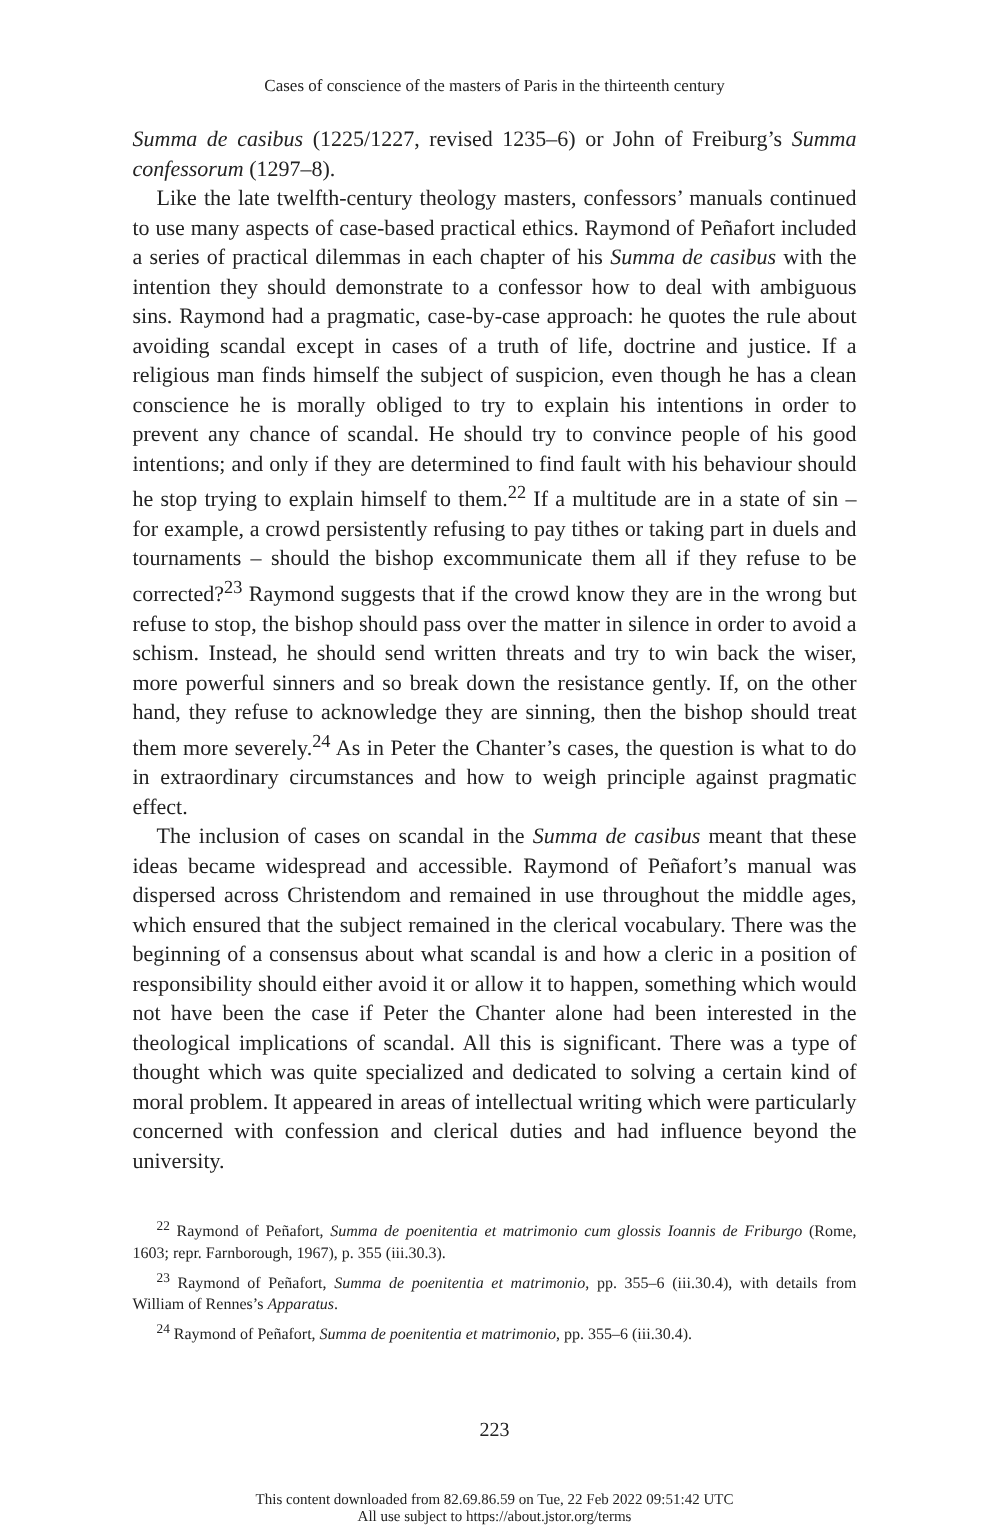Cases of conscience of the masters of Paris in the thirteenth century
Summa de casibus (1225/1227, revised 1235–6) or John of Freiburg’s Summa confessorum (1297–8).
Like the late twelfth-century theology masters, confessors’ manuals continued to use many aspects of case-based practical ethics. Raymond of Peñafort included a series of practical dilemmas in each chapter of his Summa de casibus with the intention they should demonstrate to a confessor how to deal with ambiguous sins. Raymond had a pragmatic, case-by-case approach: he quotes the rule about avoiding scandal except in cases of a truth of life, doctrine and justice. If a religious man finds himself the subject of suspicion, even though he has a clean conscience he is morally obliged to try to explain his intentions in order to prevent any chance of scandal. He should try to convince people of his good intentions; and only if they are determined to find fault with his behaviour should he stop trying to explain himself to them.<sup>22</sup> If a multitude are in a state of sin – for example, a crowd persistently refusing to pay tithes or taking part in duels and tournaments – should the bishop excommunicate them all if they refuse to be corrected?<sup>23</sup> Raymond suggests that if the crowd know they are in the wrong but refuse to stop, the bishop should pass over the matter in silence in order to avoid a schism. Instead, he should send written threats and try to win back the wiser, more powerful sinners and so break down the resistance gently. If, on the other hand, they refuse to acknowledge they are sinning, then the bishop should treat them more severely.<sup>24</sup> As in Peter the Chanter’s cases, the question is what to do in extraordinary circumstances and how to weigh principle against pragmatic effect.
The inclusion of cases on scandal in the Summa de casibus meant that these ideas became widespread and accessible. Raymond of Peñafort’s manual was dispersed across Christendom and remained in use throughout the middle ages, which ensured that the subject remained in the clerical vocabulary. There was the beginning of a consensus about what scandal is and how a cleric in a position of responsibility should either avoid it or allow it to happen, something which would not have been the case if Peter the Chanter alone had been interested in the theological implications of scandal. All this is significant. There was a type of thought which was quite specialized and dedicated to solving a certain kind of moral problem. It appeared in areas of intellectual writing which were particularly concerned with confession and clerical duties and had influence beyond the university.
<sup>22</sup> Raymond of Peñafort, Summa de poenitentia et matrimonio cum glossis Ioannis de Friburgo (Rome, 1603; repr. Farnborough, 1967), p. 355 (iii.30.3).
<sup>23</sup> Raymond of Peñafort, Summa de poenitentia et matrimonio, pp. 355–6 (iii.30.4), with details from William of Rennes’s Apparatus.
<sup>24</sup> Raymond of Peñafort, Summa de poenitentia et matrimonio, pp. 355–6 (iii.30.4).
223
This content downloaded from 82.69.86.59 on Tue, 22 Feb 2022 09:51:42 UTC
All use subject to https://about.jstor.org/terms